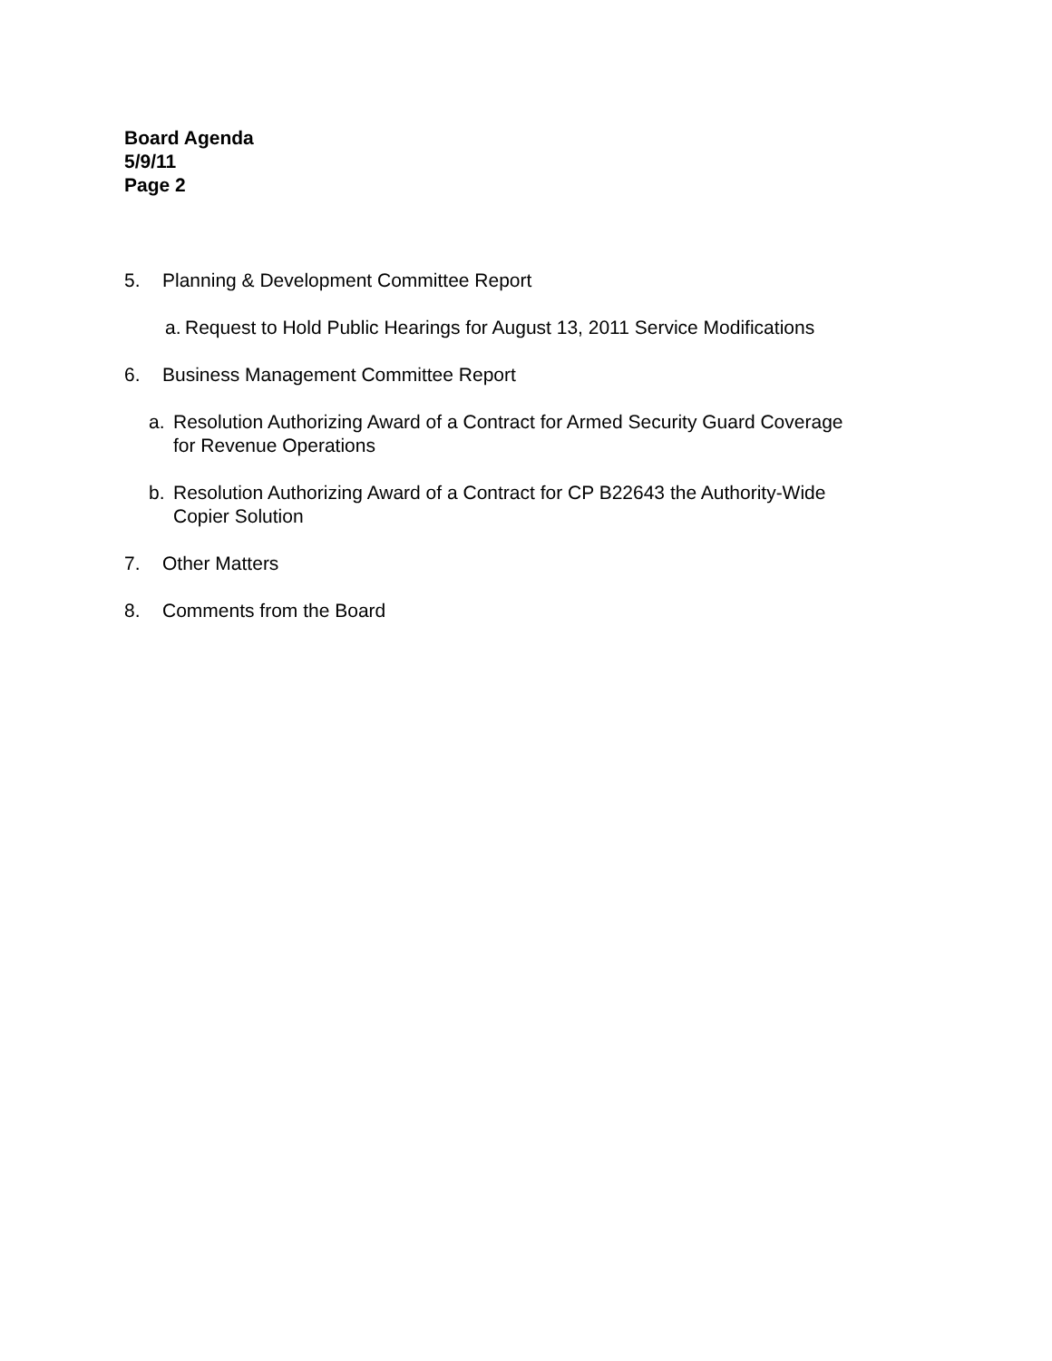Board Agenda
5/9/11
Page 2
5. Planning & Development Committee Report
a. Request to Hold Public Hearings for August 13, 2011 Service Modifications
6. Business Management Committee Report
a. Resolution Authorizing Award of a Contract for Armed Security Guard Coverage
for Revenue Operations
b. Resolution Authorizing Award of a Contract for CP B22643 the Authority-Wide
Copier Solution
7. Other Matters
8. Comments from the Board